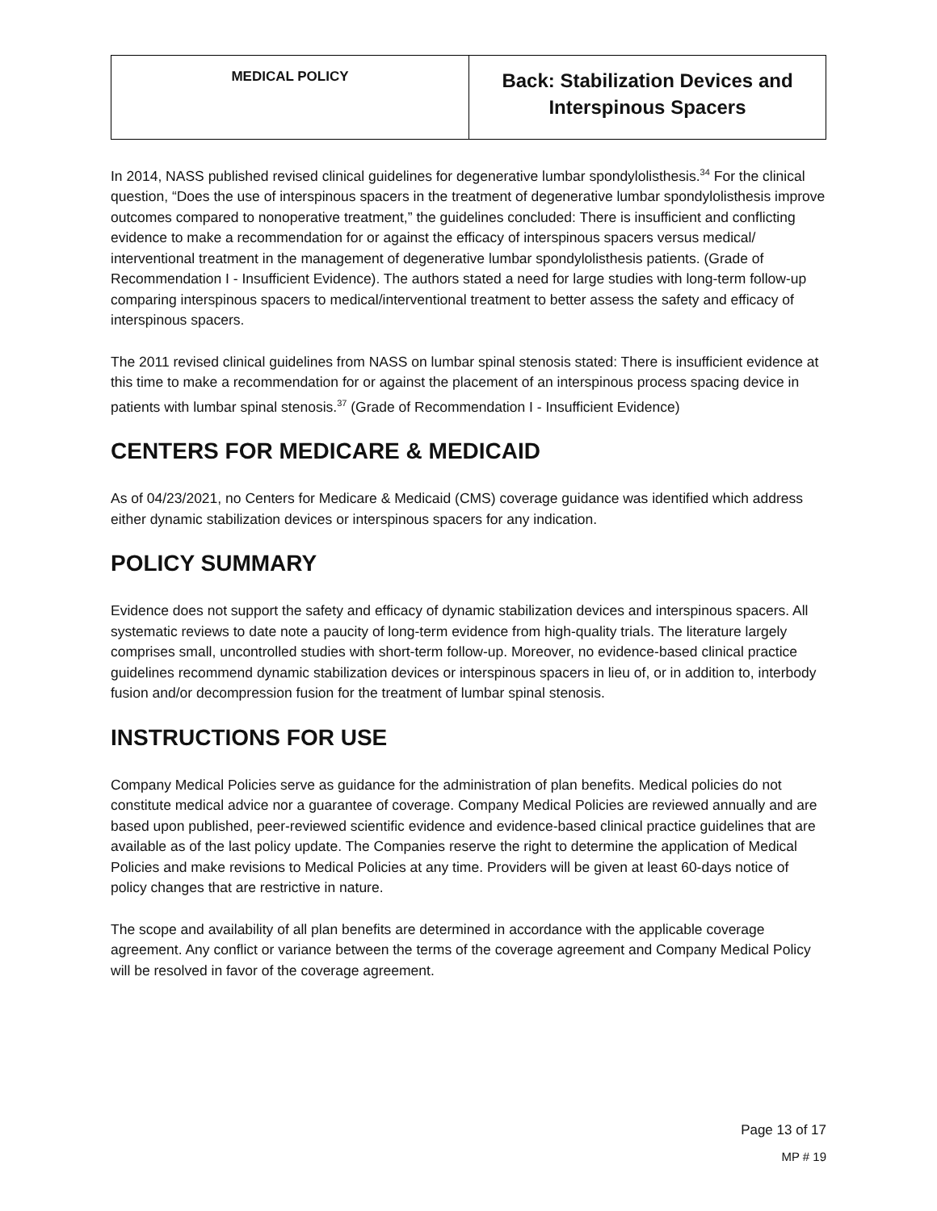| MEDICAL POLICY | Back: Stabilization Devices and Interspinous Spacers |
In 2014, NASS published revised clinical guidelines for degenerative lumbar spondylolisthesis.<sup>34</sup> For the clinical question, “Does the use of interspinous spacers in the treatment of degenerative lumbar spondylolisthesis improve outcomes compared to nonoperative treatment,” the guidelines concluded: There is insufficient and conflicting evidence to make a recommendation for or against the efficacy of interspinous spacers versus medical/ interventional treatment in the management of degenerative lumbar spondylolisthesis patients. (Grade of Recommendation I - Insufficient Evidence). The authors stated a need for large studies with long-term follow-up comparing interspinous spacers to medical/interventional treatment to better assess the safety and efficacy of interspinous spacers.
The 2011 revised clinical guidelines from NASS on lumbar spinal stenosis stated: There is insufficient evidence at this time to make a recommendation for or against the placement of an interspinous process spacing device in patients with lumbar spinal stenosis.<sup>37</sup> (Grade of Recommendation I - Insufficient Evidence)
CENTERS FOR MEDICARE & MEDICAID
As of 04/23/2021, no Centers for Medicare & Medicaid (CMS) coverage guidance was identified which address either dynamic stabilization devices or interspinous spacers for any indication.
POLICY SUMMARY
Evidence does not support the safety and efficacy of dynamic stabilization devices and interspinous spacers. All systematic reviews to date note a paucity of long-term evidence from high-quality trials. The literature largely comprises small, uncontrolled studies with short-term follow-up. Moreover, no evidence-based clinical practice guidelines recommend dynamic stabilization devices or interspinous spacers in lieu of, or in addition to, interbody fusion and/or decompression fusion for the treatment of lumbar spinal stenosis.
INSTRUCTIONS FOR USE
Company Medical Policies serve as guidance for the administration of plan benefits. Medical policies do not constitute medical advice nor a guarantee of coverage. Company Medical Policies are reviewed annually and are based upon published, peer-reviewed scientific evidence and evidence-based clinical practice guidelines that are available as of the last policy update. The Companies reserve the right to determine the application of Medical Policies and make revisions to Medical Policies at any time. Providers will be given at least 60-days notice of policy changes that are restrictive in nature.
The scope and availability of all plan benefits are determined in accordance with the applicable coverage agreement. Any conflict or variance between the terms of the coverage agreement and Company Medical Policy will be resolved in favor of the coverage agreement.
Page 13 of 17
MP # 19